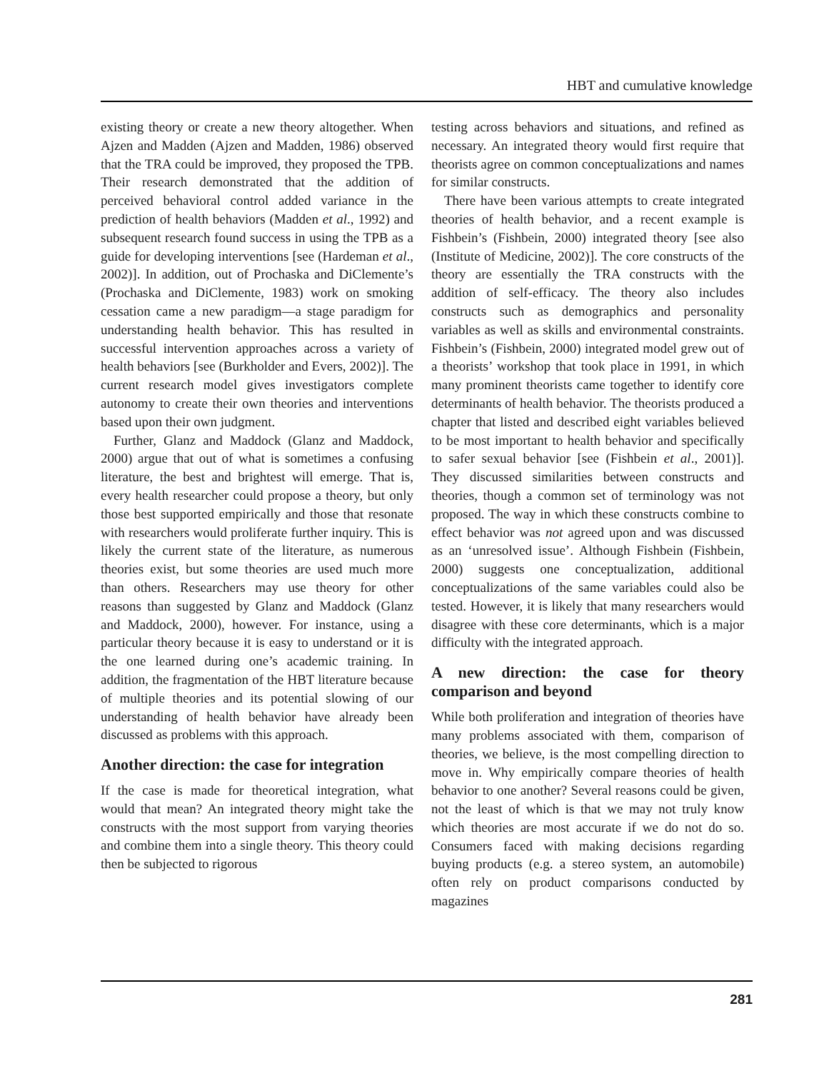HBT and cumulative knowledge
existing theory or create a new theory altogether. When Ajzen and Madden (Ajzen and Madden, 1986) observed that the TRA could be improved, they proposed the TPB. Their research demonstrated that the addition of perceived behavioral control added variance in the prediction of health behaviors (Madden et al., 1992) and subsequent research found success in using the TPB as a guide for developing interventions [see (Hardeman et al., 2002)]. In addition, out of Prochaska and DiClemente’s (Prochaska and DiClemente, 1983) work on smoking cessation came a new paradigm—a stage paradigm for understanding health behavior. This has resulted in successful intervention approaches across a variety of health behaviors [see (Burkholder and Evers, 2002)]. The current research model gives investigators complete autonomy to create their own theories and interventions based upon their own judgment.
Further, Glanz and Maddock (Glanz and Maddock, 2000) argue that out of what is sometimes a confusing literature, the best and brightest will emerge. That is, every health researcher could propose a theory, but only those best supported empirically and those that resonate with researchers would proliferate further inquiry. This is likely the current state of the literature, as numerous theories exist, but some theories are used much more than others. Researchers may use theory for other reasons than suggested by Glanz and Maddock (Glanz and Maddock, 2000), however. For instance, using a particular theory because it is easy to understand or it is the one learned during one’s academic training. In addition, the fragmentation of the HBT literature because of multiple theories and its potential slowing of our understanding of health behavior have already been discussed as problems with this approach.
Another direction: the case for integration
If the case is made for theoretical integration, what would that mean? An integrated theory might take the constructs with the most support from varying theories and combine them into a single theory. This theory could then be subjected to rigorous
testing across behaviors and situations, and refined as necessary. An integrated theory would first require that theorists agree on common conceptualizations and names for similar constructs.
There have been various attempts to create integrated theories of health behavior, and a recent example is Fishbein’s (Fishbein, 2000) integrated theory [see also (Institute of Medicine, 2002)]. The core constructs of the theory are essentially the TRA constructs with the addition of self-efficacy. The theory also includes constructs such as demographics and personality variables as well as skills and environmental constraints. Fishbein’s (Fishbein, 2000) integrated model grew out of a theorists’ workshop that took place in 1991, in which many prominent theorists came together to identify core determinants of health behavior. The theorists produced a chapter that listed and described eight variables believed to be most important to health behavior and specifically to safer sexual behavior [see (Fishbein et al., 2001)]. They discussed similarities between constructs and theories, though a common set of terminology was not proposed. The way in which these constructs combine to effect behavior was not agreed upon and was discussed as an ‘unresolved issue’. Although Fishbein (Fishbein, 2000) suggests one conceptualization, additional conceptualizations of the same variables could also be tested. However, it is likely that many researchers would disagree with these core determinants, which is a major difficulty with the integrated approach.
A new direction: the case for theory comparison and beyond
While both proliferation and integration of theories have many problems associated with them, comparison of theories, we believe, is the most compelling direction to move in. Why empirically compare theories of health behavior to one another? Several reasons could be given, not the least of which is that we may not truly know which theories are most accurate if we do not do so. Consumers faced with making decisions regarding buying products (e.g. a stereo system, an automobile) often rely on product comparisons conducted by magazines
281